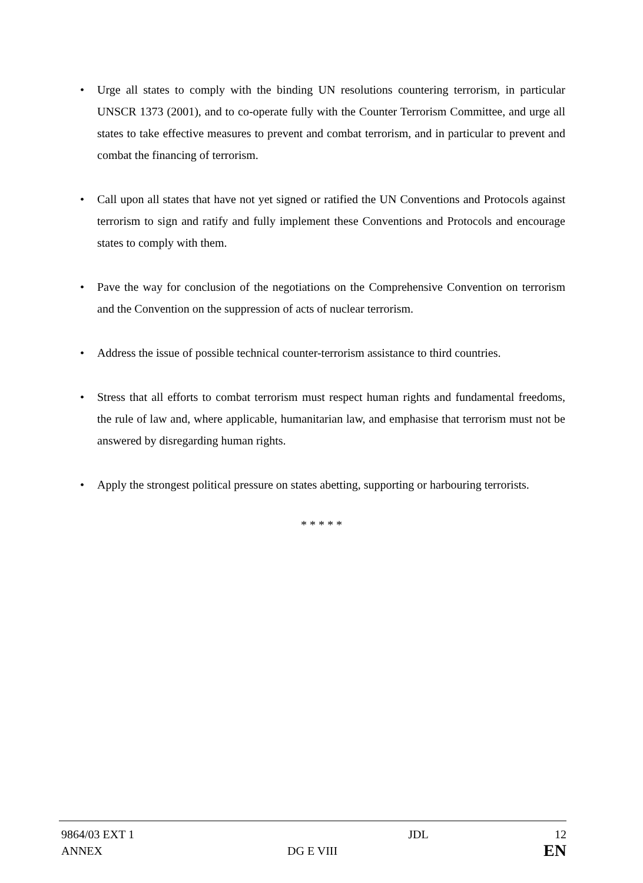• Urge all states to comply with the binding UN resolutions countering terrorism, in particular UNSCR 1373 (2001), and to co-operate fully with the Counter Terrorism Committee, and urge all states to take effective measures to prevent and combat terrorism, and in particular to prevent and combat the financing of terrorism.
• Call upon all states that have not yet signed or ratified the UN Conventions and Protocols against terrorism to sign and ratify and fully implement these Conventions and Protocols and encourage states to comply with them.
• Pave the way for conclusion of the negotiations on the Comprehensive Convention on terrorism and the Convention on the suppression of acts of nuclear terrorism.
• Address the issue of possible technical counter-terrorism assistance to third countries.
• Stress that all efforts to combat terrorism must respect human rights and fundamental freedoms, the rule of law and, where applicable, humanitarian law, and emphasise that terrorism must not be answered by disregarding human rights.
• Apply the strongest political pressure on states abetting, supporting or harbouring terrorists.
* * * * *
| 9864/03 EXT 1 | | JDL | 12 |
| ANNEX | DG E VIII | | EN |